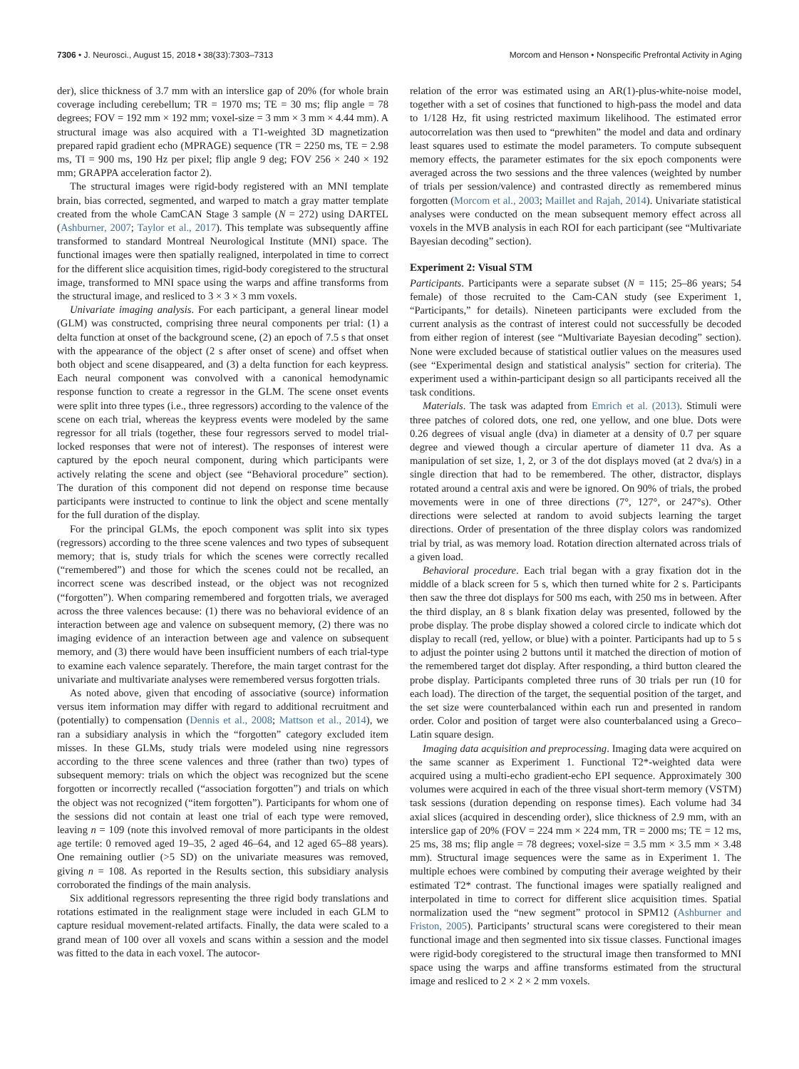7306 • J. Neurosci., August 15, 2018 • 38(33):7303–7313 Morcom and Henson • Nonspecific Prefrontal Activity in Aging
der), slice thickness of 3.7 mm with an interslice gap of 20% (for whole brain coverage including cerebellum; TR = 1970 ms; TE = 30 ms; flip angle = 78 degrees; FOV = 192 mm × 192 mm; voxel-size = 3 mm × 3 mm × 4.44 mm). A structural image was also acquired with a T1-weighted 3D magnetization prepared rapid gradient echo (MPRAGE) sequence (TR = 2250 ms, TE = 2.98 ms, TI = 900 ms, 190 Hz per pixel; flip angle 9 deg; FOV 256 × 240 × 192 mm; GRAPPA acceleration factor 2).
The structural images were rigid-body registered with an MNI template brain, bias corrected, segmented, and warped to match a gray matter template created from the whole CamCAN Stage 3 sample (N = 272) using DARTEL (Ashburner, 2007; Taylor et al., 2017). This template was subsequently affine transformed to standard Montreal Neurological Institute (MNI) space. The functional images were then spatially realigned, interpolated in time to correct for the different slice acquisition times, rigid-body coregistered to the structural image, transformed to MNI space using the warps and affine transforms from the structural image, and resliced to 3 × 3 × 3 mm voxels.
Univariate imaging analysis. For each participant, a general linear model (GLM) was constructed, comprising three neural components per trial: (1) a delta function at onset of the background scene, (2) an epoch of 7.5 s that onset with the appearance of the object (2 s after onset of scene) and offset when both object and scene disappeared, and (3) a delta function for each keypress. Each neural component was convolved with a canonical hemodynamic response function to create a regressor in the GLM. The scene onset events were split into three types (i.e., three regressors) according to the valence of the scene on each trial, whereas the keypress events were modeled by the same regressor for all trials (together, these four regressors served to model trial-locked responses that were not of interest). The responses of interest were captured by the epoch neural component, during which participants were actively relating the scene and object (see “Behavioral procedure” section). The duration of this component did not depend on response time because participants were instructed to continue to link the object and scene mentally for the full duration of the display.
For the principal GLMs, the epoch component was split into six types (regressors) according to the three scene valences and two types of subsequent memory; that is, study trials for which the scenes were correctly recalled (“remembered”) and those for which the scenes could not be recalled, an incorrect scene was described instead, or the object was not recognized (“forgotten”). When comparing remembered and forgotten trials, we averaged across the three valences because: (1) there was no behavioral evidence of an interaction between age and valence on subsequent memory, (2) there was no imaging evidence of an interaction between age and valence on subsequent memory, and (3) there would have been insufficient numbers of each trial-type to examine each valence separately. Therefore, the main target contrast for the univariate and multivariate analyses were remembered versus forgotten trials.
As noted above, given that encoding of associative (source) information versus item information may differ with regard to additional recruitment and (potentially) to compensation (Dennis et al., 2008; Mattson et al., 2014), we ran a subsidiary analysis in which the “forgotten” category excluded item misses. In these GLMs, study trials were modeled using nine regressors according to the three scene valences and three (rather than two) types of subsequent memory: trials on which the object was recognized but the scene forgotten or incorrectly recalled (“association forgotten”) and trials on which the object was not recognized (“item forgotten”). Participants for whom one of the sessions did not contain at least one trial of each type were removed, leaving n = 109 (note this involved removal of more participants in the oldest age tertile: 0 removed aged 19–35, 2 aged 46–64, and 12 aged 65–88 years). One remaining outlier (>5 SD) on the univariate measures was removed, giving n = 108. As reported in the Results section, this subsidiary analysis corroborated the findings of the main analysis.
Six additional regressors representing the three rigid body translations and rotations estimated in the realignment stage were included in each GLM to capture residual movement-related artifacts. Finally, the data were scaled to a grand mean of 100 over all voxels and scans within a session and the model was fitted to the data in each voxel. The autocor-
relation of the error was estimated using an AR(1)-plus-white-noise model, together with a set of cosines that functioned to high-pass the model and data to 1/128 Hz, fit using restricted maximum likelihood. The estimated error autocorrelation was then used to “prewhiten” the model and data and ordinary least squares used to estimate the model parameters. To compute subsequent memory effects, the parameter estimates for the six epoch components were averaged across the two sessions and the three valences (weighted by number of trials per session/valence) and contrasted directly as remembered minus forgotten (Morcom et al., 2003; Maillet and Rajah, 2014). Univariate statistical analyses were conducted on the mean subsequent memory effect across all voxels in the MVB analysis in each ROI for each participant (see “Multivariate Bayesian decoding” section).
Experiment 2: Visual STM
Participants. Participants were a separate subset (N = 115; 25–86 years; 54 female) of those recruited to the Cam-CAN study (see Experiment 1, “Participants,” for details). Nineteen participants were excluded from the current analysis as the contrast of interest could not successfully be decoded from either region of interest (see “Multivariate Bayesian decoding” section). None were excluded because of statistical outlier values on the measures used (see “Experimental design and statistical analysis” section for criteria). The experiment used a within-participant design so all participants received all the task conditions.
Materials. The task was adapted from Emrich et al. (2013). Stimuli were three patches of colored dots, one red, one yellow, and one blue. Dots were 0.26 degrees of visual angle (dva) in diameter at a density of 0.7 per square degree and viewed though a circular aperture of diameter 11 dva. As a manipulation of set size, 1, 2, or 3 of the dot displays moved (at 2 dva/s) in a single direction that had to be remembered. The other, distractor, displays rotated around a central axis and were be ignored. On 90% of trials, the probed movements were in one of three directions (7°, 127°, or 247°s). Other directions were selected at random to avoid subjects learning the target directions. Order of presentation of the three display colors was randomized trial by trial, as was memory load. Rotation direction alternated across trials of a given load.
Behavioral procedure. Each trial began with a gray fixation dot in the middle of a black screen for 5 s, which then turned white for 2 s. Participants then saw the three dot displays for 500 ms each, with 250 ms in between. After the third display, an 8 s blank fixation delay was presented, followed by the probe display. The probe display showed a colored circle to indicate which dot display to recall (red, yellow, or blue) with a pointer. Participants had up to 5 s to adjust the pointer using 2 buttons until it matched the direction of motion of the remembered target dot display. After responding, a third button cleared the probe display. Participants completed three runs of 30 trials per run (10 for each load). The direction of the target, the sequential position of the target, and the set size were counterbalanced within each run and presented in random order. Color and position of target were also counterbalanced using a Greco–Latin square design.
Imaging data acquisition and preprocessing. Imaging data were acquired on the same scanner as Experiment 1. Functional T2*-weighted data were acquired using a multi-echo gradient-echo EPI sequence. Approximately 300 volumes were acquired in each of the three visual short-term memory (VSTM) task sessions (duration depending on response times). Each volume had 34 axial slices (acquired in descending order), slice thickness of 2.9 mm, with an interslice gap of 20% (FOV = 224 mm × 224 mm, TR = 2000 ms; TE = 12 ms, 25 ms, 38 ms; flip angle = 78 degrees; voxel-size = 3.5 mm × 3.5 mm × 3.48 mm). Structural image sequences were the same as in Experiment 1. The multiple echoes were combined by computing their average weighted by their estimated T2* contrast. The functional images were spatially realigned and interpolated in time to correct for different slice acquisition times. Spatial normalization used the “new segment” protocol in SPM12 (Ashburner and Friston, 2005). Participants’ structural scans were coregistered to their mean functional image and then segmented into six tissue classes. Functional images were rigid-body coregistered to the structural image then transformed to MNI space using the warps and affine transforms estimated from the structural image and resliced to 2 × 2 × 2 mm voxels.